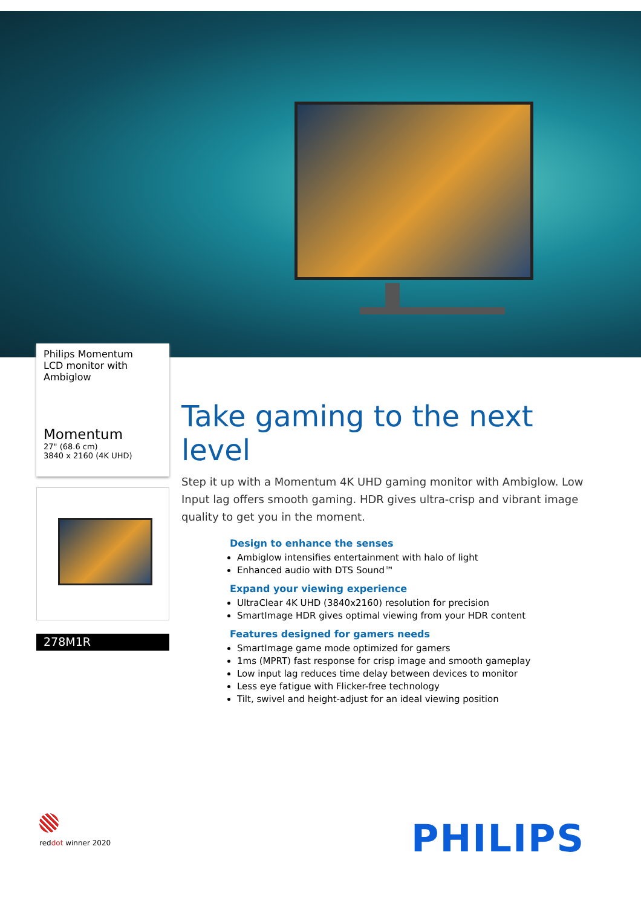Philips Momentum
LCD monitor with
Ambiglow
Momentum
27" (68.6 cm)
3840 x 2160 (4K UHD)
278M1R
Take gaming to the next level
Step it up with a Momentum 4K UHD gaming monitor with Ambiglow. Low Input lag offers smooth gaming. HDR gives ultra-crisp and vibrant image quality to get you in the moment.
Design to enhance the senses
Ambiglow intensifies entertainment with halo of light
Enhanced audio with DTS Sound™
Expand your viewing experience
UltraClear 4K UHD (3840x2160) resolution for precision
SmartImage HDR gives optimal viewing from your HDR content
Features designed for gamers needs
SmartImage game mode optimized for gamers
1ms (MPRT) fast response for crisp image and smooth gameplay
Low input lag reduces time delay between devices to monitor
Less eye fatigue with Flicker-free technology
Tilt, swivel and height-adjust for an ideal viewing position
reddot winner 2020 PHILIPS